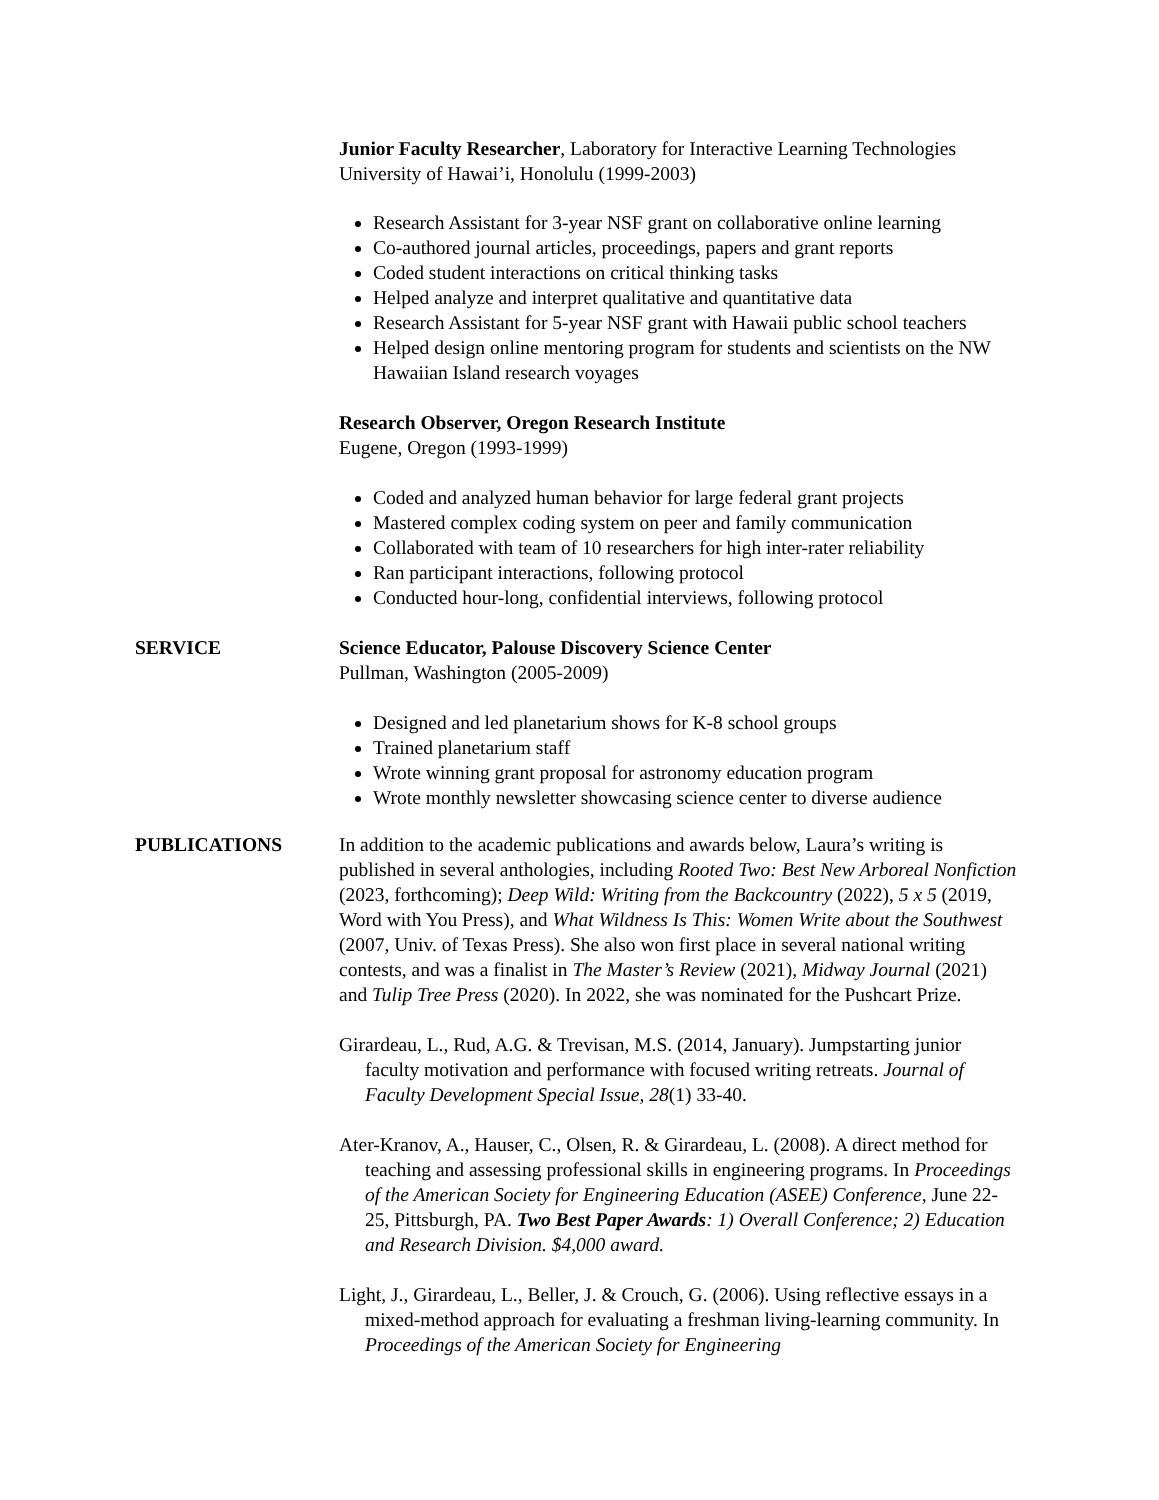Junior Faculty Researcher, Laboratory for Interactive Learning Technologies
University of Hawai’i, Honolulu (1999-2003)
Research Assistant for 3-year NSF grant on collaborative online learning
Co-authored journal articles, proceedings, papers and grant reports
Coded student interactions on critical thinking tasks
Helped analyze and interpret qualitative and quantitative data
Research Assistant for 5-year NSF grant with Hawaii public school teachers
Helped design online mentoring program for students and scientists on the NW Hawaiian Island research voyages
Research Observer, Oregon Research Institute
Eugene, Oregon (1993-1999)
Coded and analyzed human behavior for large federal grant projects
Mastered complex coding system on peer and family communication
Collaborated with team of 10 researchers for high inter-rater reliability
Ran participant interactions, following protocol
Conducted hour-long, confidential interviews, following protocol
SERVICE Science Educator, Palouse Discovery Science Center
Pullman, Washington (2005-2009)
Designed and led planetarium shows for K-8 school groups
Trained planetarium staff
Wrote winning grant proposal for astronomy education program
Wrote monthly newsletter showcasing science center to diverse audience
PUBLICATIONS In addition to the academic publications and awards below, Laura’s writing is published in several anthologies, including Rooted Two: Best New Arboreal Nonfiction (2023, forthcoming); Deep Wild: Writing from the Backcountry (2022), 5 x 5 (2019, Word with You Press), and What Wildness Is This: Women Write about the Southwest (2007, Univ. of Texas Press). She also won first place in several national writing contests, and was a finalist in The Master’s Review (2021), Midway Journal (2021) and Tulip Tree Press (2020). In 2022, she was nominated for the Pushcart Prize.
Girardeau, L., Rud, A.G. & Trevisan, M.S. (2014, January). Jumpstarting junior faculty motivation and performance with focused writing retreats. Journal of Faculty Development Special Issue, 28(1) 33-40.
Ater-Kranov, A., Hauser, C., Olsen, R. & Girardeau, L. (2008). A direct method for teaching and assessing professional skills in engineering programs. In Proceedings of the American Society for Engineering Education (ASEE) Conference, June 22-25, Pittsburgh, PA. Two Best Paper Awards: 1) Overall Conference; 2) Education and Research Division. $4,000 award.
Light, J., Girardeau, L., Beller, J. & Crouch, G. (2006). Using reflective essays in a mixed-method approach for evaluating a freshman living-learning community. In Proceedings of the American Society for Engineering